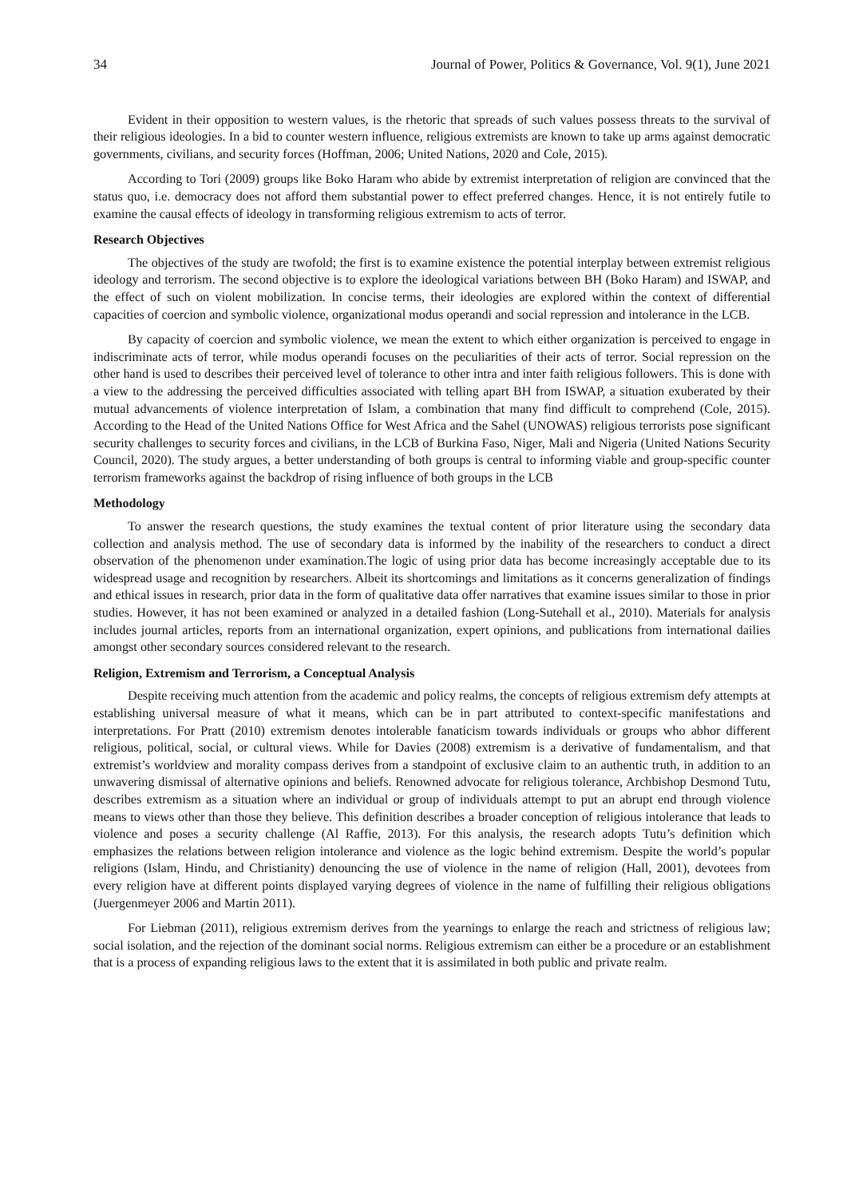34 Journal of Power, Politics & Governance, Vol. 9(1), June 2021
Evident in their opposition to western values, is the rhetoric that spreads of such values possess threats to the survival of their religious ideologies. In a bid to counter western influence, religious extremists are known to take up arms against democratic governments, civilians, and security forces (Hoffman, 2006; United Nations, 2020 and Cole, 2015).
According to Tori (2009) groups like Boko Haram who abide by extremist interpretation of religion are convinced that the status quo, i.e. democracy does not afford them substantial power to effect preferred changes. Hence, it is not entirely futile to examine the causal effects of ideology in transforming religious extremism to acts of terror.
Research Objectives
The objectives of the study are twofold; the first is to examine existence the potential interplay between extremist religious ideology and terrorism. The second objective is to explore the ideological variations between BH (Boko Haram) and ISWAP, and the effect of such on violent mobilization. In concise terms, their ideologies are explored within the context of differential capacities of coercion and symbolic violence, organizational modus operandi and social repression and intolerance in the LCB.
By capacity of coercion and symbolic violence, we mean the extent to which either organization is perceived to engage in indiscriminate acts of terror, while modus operandi focuses on the peculiarities of their acts of terror. Social repression on the other hand is used to describes their perceived level of tolerance to other intra and inter faith religious followers. This is done with a view to the addressing the perceived difficulties associated with telling apart BH from ISWAP, a situation exuberated by their mutual advancements of violence interpretation of Islam, a combination that many find difficult to comprehend (Cole, 2015). According to the Head of the United Nations Office for West Africa and the Sahel (UNOWAS) religious terrorists pose significant security challenges to security forces and civilians, in the LCB of Burkina Faso, Niger, Mali and Nigeria (United Nations Security Council, 2020). The study argues, a better understanding of both groups is central to informing viable and group-specific counter terrorism frameworks against the backdrop of rising influence of both groups in the LCB
Methodology
To answer the research questions, the study examines the textual content of prior literature using the secondary data collection and analysis method. The use of secondary data is informed by the inability of the researchers to conduct a direct observation of the phenomenon under examination.The logic of using prior data has become increasingly acceptable due to its widespread usage and recognition by researchers. Albeit its shortcomings and limitations as it concerns generalization of findings and ethical issues in research, prior data in the form of qualitative data offer narratives that examine issues similar to those in prior studies. However, it has not been examined or analyzed in a detailed fashion (Long-Sutehall et al., 2010). Materials for analysis includes journal articles, reports from an international organization, expert opinions, and publications from international dailies amongst other secondary sources considered relevant to the research.
Religion, Extremism and Terrorism, a Conceptual Analysis
Despite receiving much attention from the academic and policy realms, the concepts of religious extremism defy attempts at establishing universal measure of what it means, which can be in part attributed to context-specific manifestations and interpretations. For Pratt (2010) extremism denotes intolerable fanaticism towards individuals or groups who abhor different religious, political, social, or cultural views. While for Davies (2008) extremism is a derivative of fundamentalism, and that extremist’s worldview and morality compass derives from a standpoint of exclusive claim to an authentic truth, in addition to an unwavering dismissal of alternative opinions and beliefs. Renowned advocate for religious tolerance, Archbishop Desmond Tutu, describes extremism as a situation where an individual or group of individuals attempt to put an abrupt end through violence means to views other than those they believe. This definition describes a broader conception of religious intolerance that leads to violence and poses a security challenge (Al Raffie, 2013). For this analysis, the research adopts Tutu’s definition which emphasizes the relations between religion intolerance and violence as the logic behind extremism. Despite the world’s popular religions (Islam, Hindu, and Christianity) denouncing the use of violence in the name of religion (Hall, 2001), devotees from every religion have at different points displayed varying degrees of violence in the name of fulfilling their religious obligations (Juergenmeyer 2006 and Martin 2011).
For Liebman (2011), religious extremism derives from the yearnings to enlarge the reach and strictness of religious law; social isolation, and the rejection of the dominant social norms. Religious extremism can either be a procedure or an establishment that is a process of expanding religious laws to the extent that it is assimilated in both public and private realm.